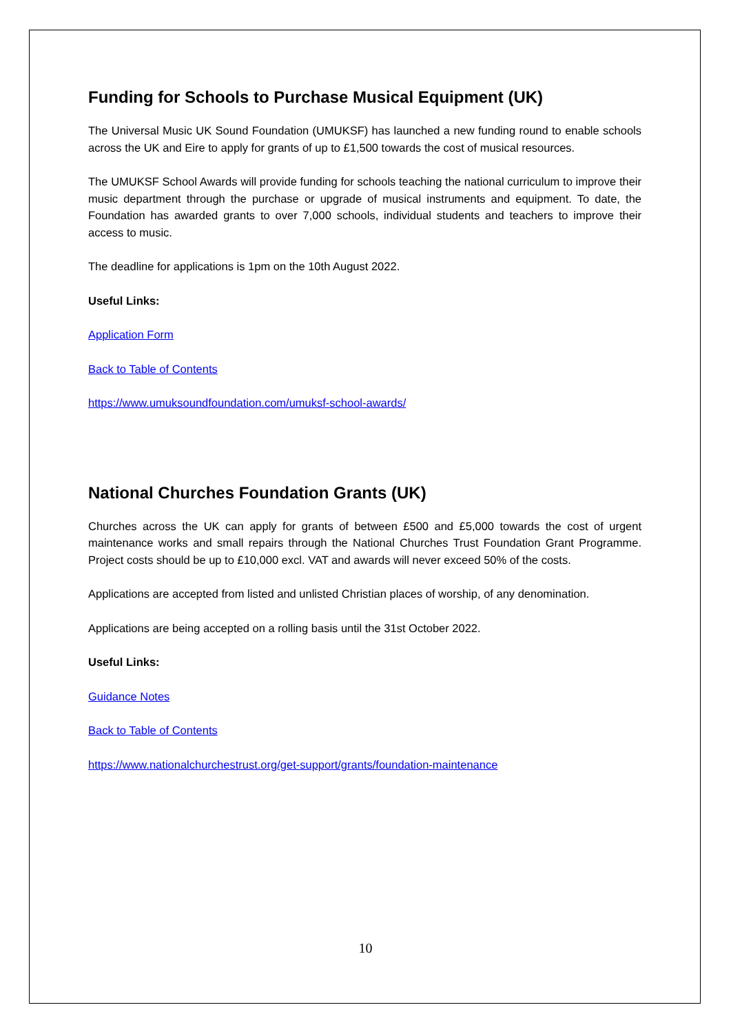Funding for Schools to Purchase Musical Equipment (UK)
The Universal Music UK Sound Foundation (UMUKSF) has launched a new funding round to enable schools across the UK and Eire to apply for grants of up to £1,500 towards the cost of musical resources.
The UMUKSF School Awards will provide funding for schools teaching the national curriculum to improve their music department through the purchase or upgrade of musical instruments and equipment. To date, the Foundation has awarded grants to over 7,000 schools, individual students and teachers to improve their access to music.
The deadline for applications is 1pm on the 10th August 2022.
Useful Links:
Application Form
Back to Table of Contents
https://www.umuksoundfoundation.com/umuksf-school-awards/
National Churches Foundation Grants (UK)
Churches across the UK can apply for grants of between £500 and £5,000 towards the cost of urgent maintenance works and small repairs through the National Churches Trust Foundation Grant Programme. Project costs should be up to £10,000 excl. VAT and awards will never exceed 50% of the costs.
Applications are accepted from listed and unlisted Christian places of worship, of any denomination.
Applications are being accepted on a rolling basis until the 31st October 2022.
Useful Links:
Guidance Notes
Back to Table of Contents
https://www.nationalchurchestrust.org/get-support/grants/foundation-maintenance
10